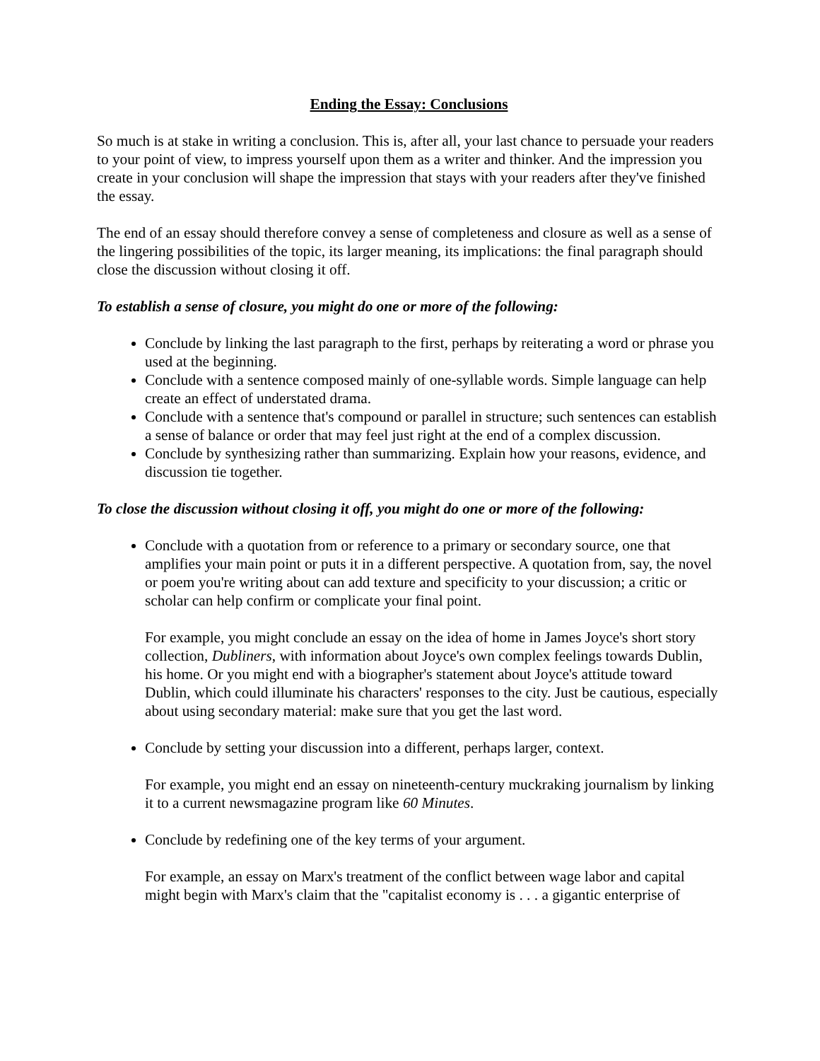Ending the Essay: Conclusions
So much is at stake in writing a conclusion. This is, after all, your last chance to persuade your readers to your point of view, to impress yourself upon them as a writer and thinker. And the impression you create in your conclusion will shape the impression that stays with your readers after they've finished the essay.
The end of an essay should therefore convey a sense of completeness and closure as well as a sense of the lingering possibilities of the topic, its larger meaning, its implications: the final paragraph should close the discussion without closing it off.
To establish a sense of closure, you might do one or more of the following:
Conclude by linking the last paragraph to the first, perhaps by reiterating a word or phrase you used at the beginning.
Conclude with a sentence composed mainly of one-syllable words. Simple language can help create an effect of understated drama.
Conclude with a sentence that's compound or parallel in structure; such sentences can establish a sense of balance or order that may feel just right at the end of a complex discussion.
Conclude by synthesizing rather than summarizing. Explain how your reasons, evidence, and discussion tie together.
To close the discussion without closing it off, you might do one or more of the following:
Conclude with a quotation from or reference to a primary or secondary source, one that amplifies your main point or puts it in a different perspective. A quotation from, say, the novel or poem you're writing about can add texture and specificity to your discussion; a critic or scholar can help confirm or complicate your final point.
For example, you might conclude an essay on the idea of home in James Joyce's short story collection, Dubliners, with information about Joyce's own complex feelings towards Dublin, his home. Or you might end with a biographer's statement about Joyce's attitude toward Dublin, which could illuminate his characters' responses to the city. Just be cautious, especially about using secondary material: make sure that you get the last word.
Conclude by setting your discussion into a different, perhaps larger, context.
For example, you might end an essay on nineteenth-century muckraking journalism by linking it to a current newsmagazine program like 60 Minutes.
Conclude by redefining one of the key terms of your argument.
For example, an essay on Marx's treatment of the conflict between wage labor and capital might begin with Marx's claim that the "capitalist economy is . . . a gigantic enterprise of